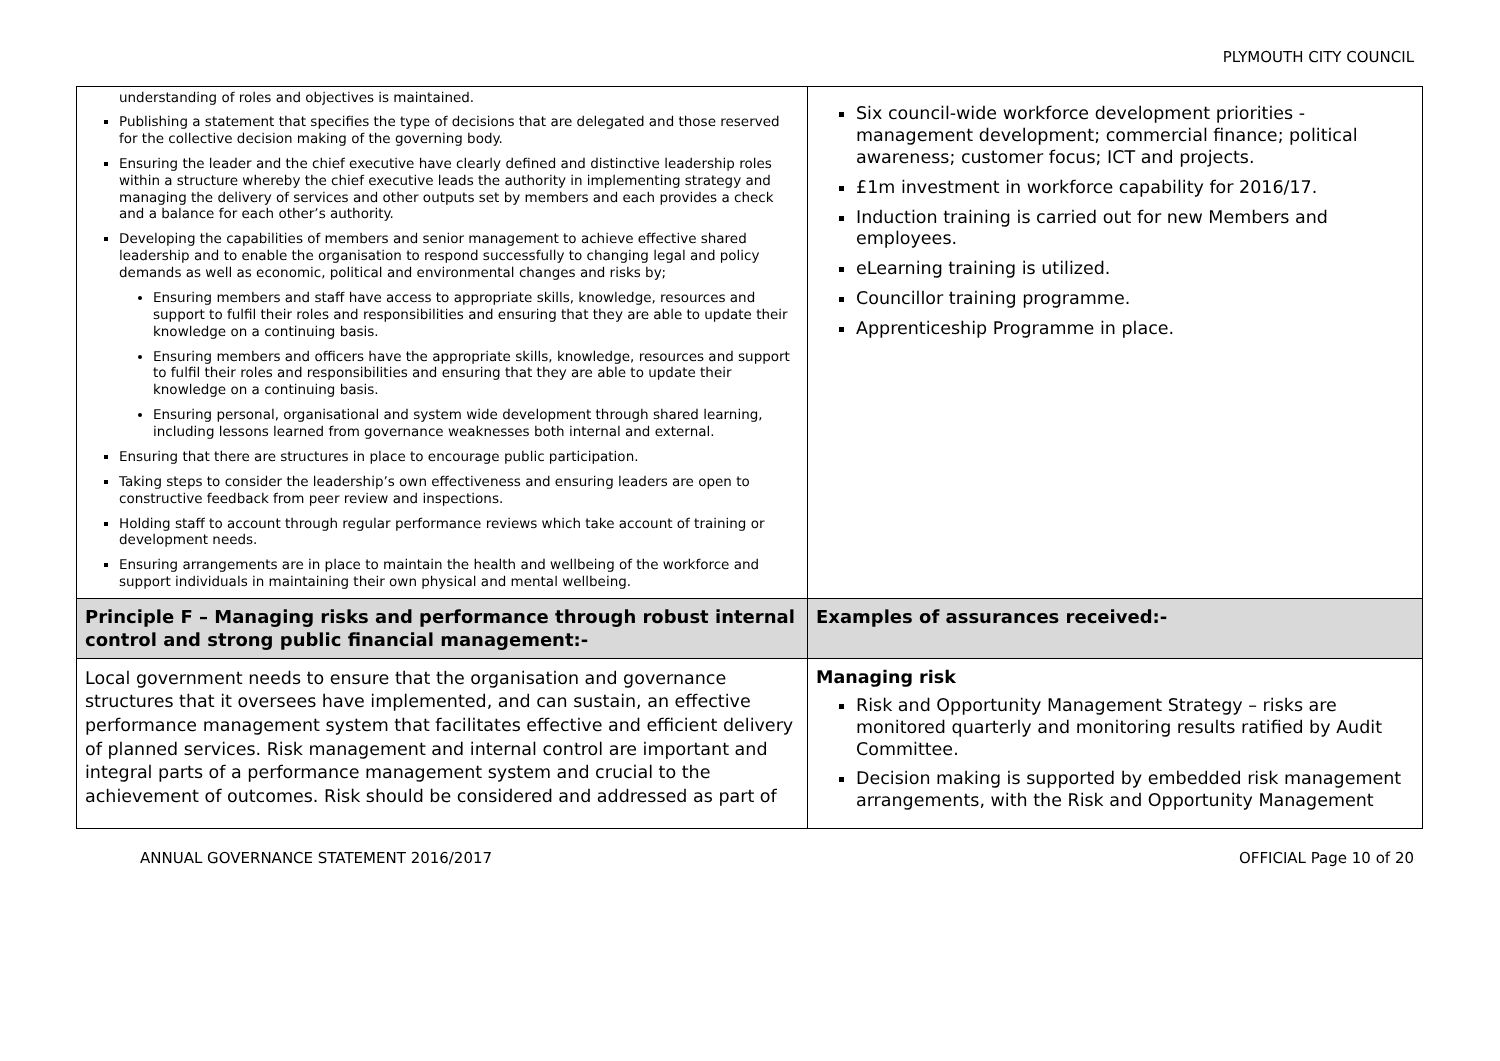PLYMOUTH CITY COUNCIL
| understanding of roles and objectives is maintained. Publishing a statement that specifies the type of decisions that are delegated and those reserved for the collective decision making of the governing body. Ensuring the leader and the chief executive have clearly defined and distinctive leadership roles within a structure whereby the chief executive leads the authority in implementing strategy and managing the delivery of services and other outputs set by members and each provides a check and a balance for each other’s authority. Developing the capabilities of members and senior management to achieve effective shared leadership and to enable the organisation to respond successfully to changing legal and policy demands as well as economic, political and environmental changes and risks by; Ensuring members and staff have access to appropriate skills, knowledge, resources and support to fulfil their roles and responsibilities and ensuring that they are able to update their knowledge on a continuing basis. Ensuring members and officers have the appropriate skills, knowledge, resources and support to fulfil their roles and responsibilities and ensuring that they are able to update their knowledge on a continuing basis. Ensuring personal, organisational and system wide development through shared learning, including lessons learned from governance weaknesses both internal and external. Ensuring that there are structures in place to encourage public participation. Taking steps to consider the leadership’s own effectiveness and ensuring leaders are open to constructive feedback from peer review and inspections. Holding staff to account through regular performance reviews which take account of training or development needs. Ensuring arrangements are in place to maintain the health and wellbeing of the workforce and support individuals in maintaining their own physical and mental wellbeing. | Six council-wide workforce development priorities - management development; commercial finance; political awareness; customer focus; ICT and projects. £1m investment in workforce capability for 2016/17. Induction training is carried out for new Members and employees. eLearning training is utilized. Councillor training programme. Apprenticeship Programme in place. |
| Principle F – Managing risks and performance through robust internal control and strong public financial management:- | Examples of assurances received:- |
| Local government needs to ensure that the organisation and governance structures that it oversees have implemented, and can sustain, an effective performance management system that facilitates effective and efficient delivery of planned services. Risk management and internal control are important and integral parts of a performance management system and crucial to the achievement of outcomes. Risk should be considered and addressed as part of | Managing risk Risk and Opportunity Management Strategy – risks are monitored quarterly and monitoring results ratified by Audit Committee. Decision making is supported by embedded risk management arrangements, with the Risk and Opportunity Management |
ANNUAL GOVERNANCE STATEMENT 2016/2017 OFFICIAL Page 10 of 20